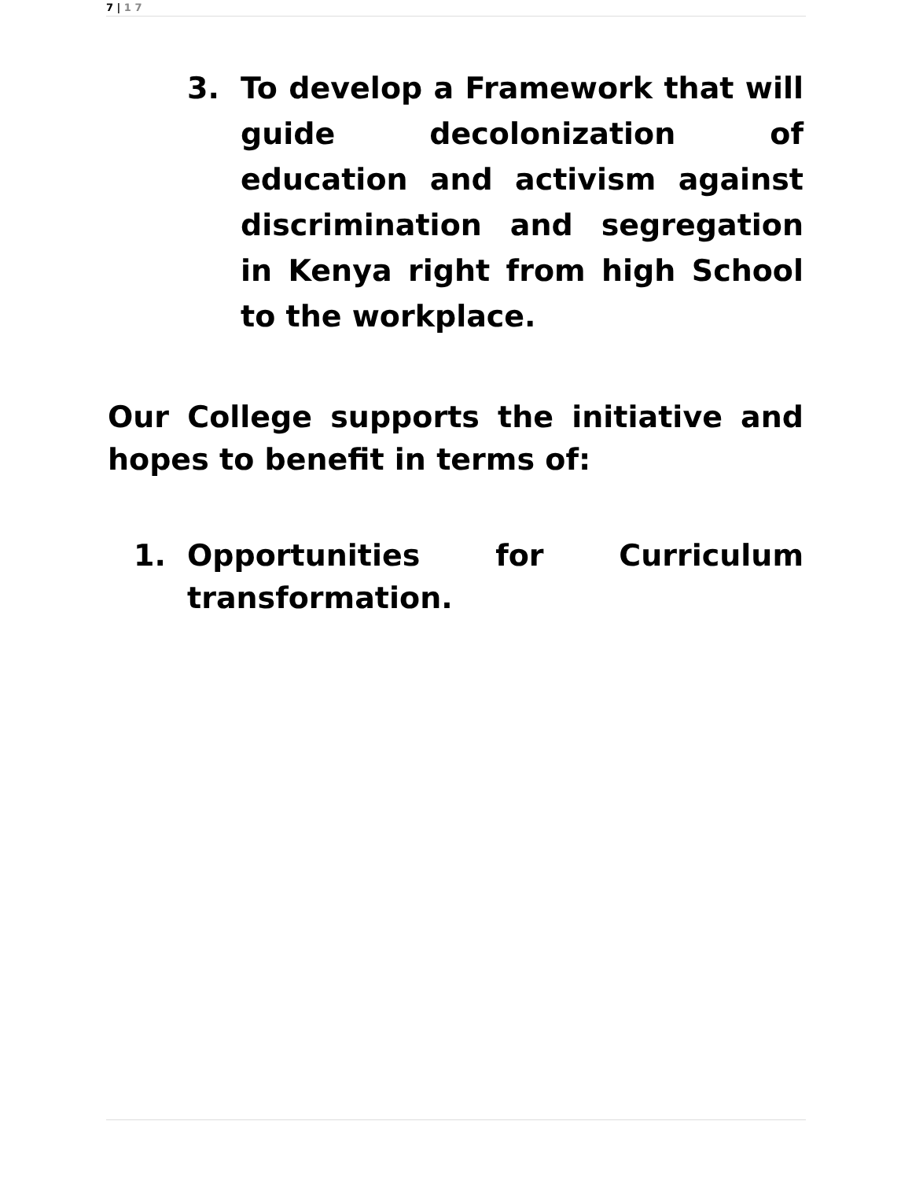7 | 1 7
3. To develop a Framework that will guide decolonization of education and activism against discrimination and segregation in Kenya right from high School to the workplace.
Our College supports the initiative and hopes to benefit in terms of:
1. Opportunities for Curriculum transformation.